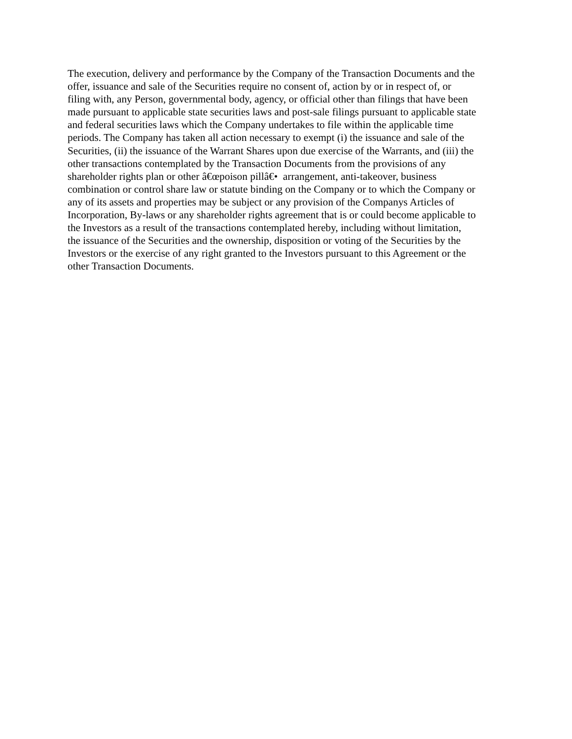The execution, delivery and performance by the Company of the Transaction Documents and the
offer, issuance and sale of the Securities require no consent of, action by or in respect of, or
filing with, any Person, governmental body, agency, or official other than filings that have been
made pursuant to applicable state securities laws and post-sale filings pursuant to applicable state
and federal securities laws which the Company undertakes to file within the applicable time
periods. The Company has taken all action necessary to exempt (i) the issuance and sale of the
Securities, (ii) the issuance of the Warrant Shares upon due exercise of the Warrants, and (iii) the
other transactions contemplated by the Transaction Documents from the provisions of any
shareholder rights plan or other â€œpoison pillâ€• arrangement, anti-takeover, business
combination or control share law or statute binding on the Company or to which the Company or
any of its assets and properties may be subject or any provision of the Companys Articles of
Incorporation, By-laws or any shareholder rights agreement that is or could become applicable to
the Investors as a result of the transactions contemplated hereby, including without limitation,
the issuance of the Securities and the ownership, disposition or voting of the Securities by the
Investors or the exercise of any right granted to the Investors pursuant to this Agreement or the
other Transaction Documents.